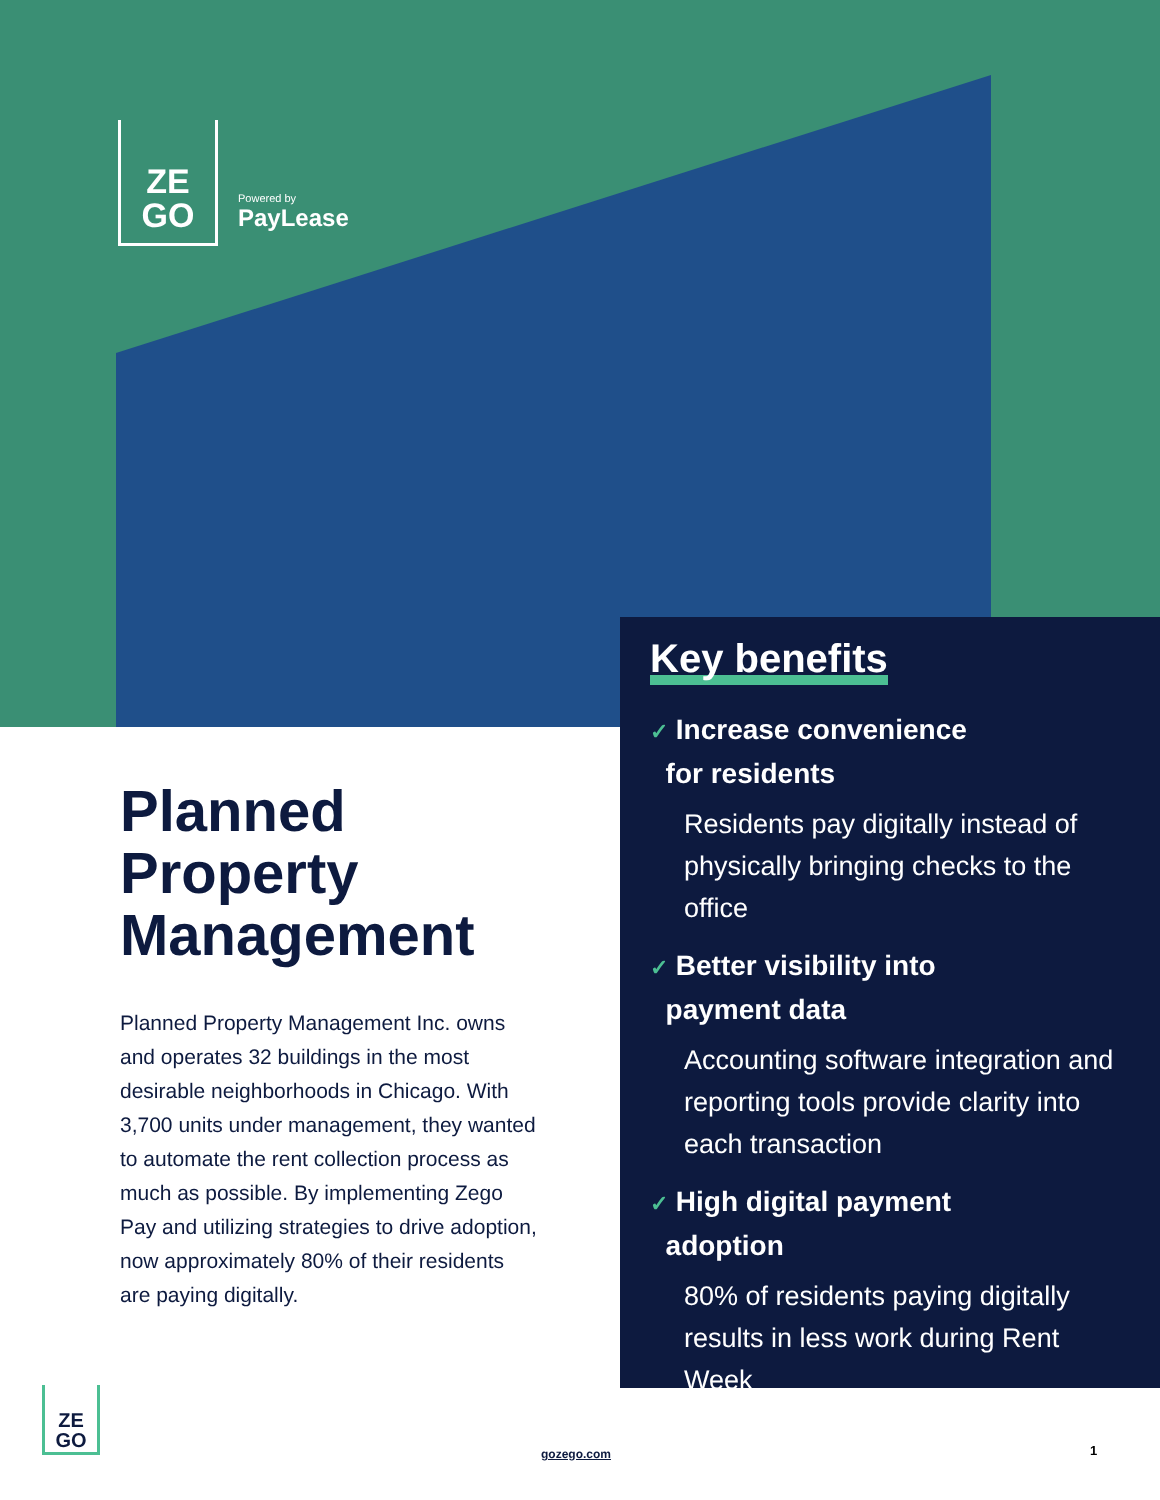ZE
GO
Powered by
PayLease
Planned Property Management
Planned Property Management Inc. owns and operates 32 buildings in the most desirable neighborhoods in Chicago. With 3,700 units under management, they wanted to automate the rent collection process as much as possible. By implementing Zego Pay and utilizing strategies to drive adoption, now approximately 80% of their residents are paying digitally.
Key benefits
✓ Increase convenience
for residents
Residents pay digitally instead of physically bringing checks to the office
✓ Better visibility into
payment data
Accounting software integration and reporting tools provide clarity into each transaction
✓ High digital payment
adoption
80% of residents paying digitally results in less work during Rent Week
ZE
GO
gozego.com 1